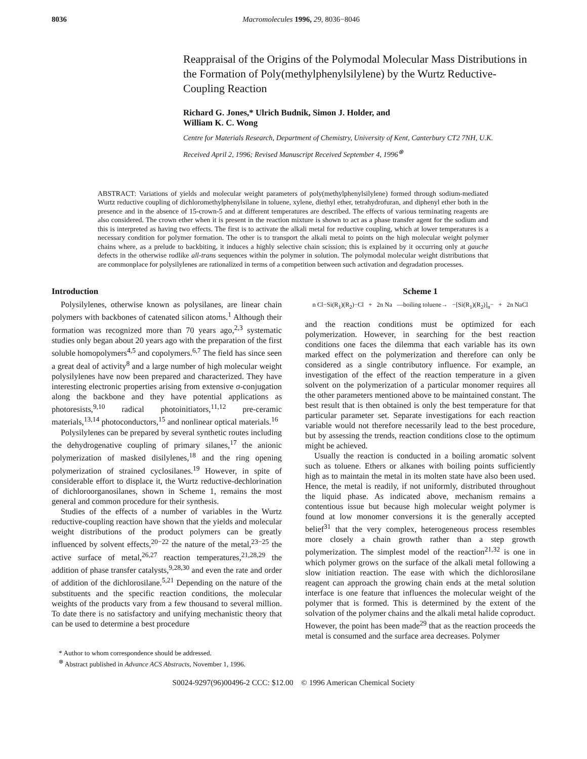8036 Macromolecules 1996, 29, 8036−8046
Reappraisal of the Origins of the Polymodal Molecular Mass Distributions in the Formation of Poly(methylphenylsilylene) by the Wurtz Reductive-Coupling Reaction
Richard G. Jones,* Ulrich Budnik, Simon J. Holder, and
William K. C. Wong
Centre for Materials Research, Department of Chemistry, University of Kent, Canterbury CT2 7NH, U.K.
Received April 2, 1996; Revised Manuscript Received September 4, 1996<sup>⊗</sup>
ABSTRACT: Variations of yields and molecular weight parameters of poly(methylphenylsilylene) formed through sodium-mediated Wurtz reductive coupling of dichloromethylphenylsilane in toluene, xylene, diethyl ether, tetrahydrofuran, and diphenyl ether both in the presence and in the absence of 15-crown-5 and at different temperatures are described. The effects of various terminating reagents are also considered. The crown ether when it is present in the reaction mixture is shown to act as a phase transfer agent for the sodium and this is interpreted as having two effects. The first is to activate the alkali metal for reductive coupling, which at lower temperatures is a necessary condition for polymer formation. The other is to transport the alkali metal to points on the high molecular weight polymer chains where, as a prelude to backbiting, it induces a highly selective chain scission; this is explained by it occurring only at gauche defects in the otherwise rodlike all-trans sequences within the polymer in solution. The polymodal molecular weight distributions that are commonplace for polysilylenes are rationalized in terms of a competition between such activation and degradation processes.
Introduction
Polysilylenes, otherwise known as polysilanes, are linear chain polymers with backbones of catenated silicon atoms.<sup>1</sup> Although their formation was recognized more than 70 years ago,<sup>2,3</sup> systematic studies only began about 20 years ago with the preparation of the first soluble homopolymers<sup>4,5</sup> and copolymers.<sup>6,7</sup> The field has since seen a great deal of activity<sup>8</sup> and a large number of high molecular weight polysilylenes have now been prepared and characterized. They have interesting electronic properties arising from extensive σ-conjugation along the backbone and they have potential applications as photoresists,<sup>9,10</sup> radical photoinitiators,<sup>11,12</sup> pre-ceramic materials,<sup>13,14</sup> photoconductors,<sup>15</sup> and nonlinear optical materials.<sup>16</sup>
Polysilylenes can be prepared by several synthetic routes including the dehydrogenative coupling of primary silanes,<sup>17</sup> the anionic polymerization of masked disilylenes,<sup>18</sup> and the ring opening polymerization of strained cyclosilanes.<sup>19</sup> However, in spite of considerable effort to displace it, the Wurtz reductive-dechlorination of dichloroorganosilanes, shown in Scheme 1, remains the most general and common procedure for their synthesis.
Studies of the effects of a number of variables in the Wurtz reductive-coupling reaction have shown that the yields and molecular weight distributions of the product polymers can be greatly influenced by solvent effects,<sup>20−22</sup> the nature of the metal,<sup>23−25</sup> the active surface of metal,<sup>26,27</sup> reaction temperatures,<sup>21,28,29</sup> the addition of phase transfer catalysts,<sup>9,28,30</sup> and even the rate and order of addition of the dichlorosilane.<sup>5,21</sup> Depending on the nature of the substituents and the specific reaction conditions, the molecular weights of the products vary from a few thousand to several million. To date there is no satisfactory and unifying mechanistic theory that can be used to determine a best procedure
* Author to whom correspondence should be addressed.
<sup>⊗</sup> Abstract published in Advance ACS Abstracts, November 1, 1996.
Scheme 1
n Cl−Si(R<sub>1</sub>)(R<sub>2</sub>)−Cl + 2n Na —boiling toluene→ −[Si(R<sub>1</sub>)(R<sub>2</sub>)]<sub>n</sub>− + 2n NaCl
and the reaction conditions must be optimized for each polymerization. However, in searching for the best reaction conditions one faces the dilemma that each variable has its own marked effect on the polymerization and therefore can only be considered as a single contributory influence. For example, an investigation of the effect of the reaction temperature in a given solvent on the polymerization of a particular monomer requires all the other parameters mentioned above to be maintained constant. The best result that is then obtained is only the best temperature for that particular parameter set. Separate investigations for each reaction variable would not therefore necessarily lead to the best procedure, but by assessing the trends, reaction conditions close to the optimum might be achieved.
Usually the reaction is conducted in a boiling aromatic solvent such as toluene. Ethers or alkanes with boiling points sufficiently high as to maintain the metal in its molten state have also been used. Hence, the metal is readily, if not uniformly, distributed throughout the liquid phase. As indicated above, mechanism remains a contentious issue but because high molecular weight polymer is found at low monomer conversions it is the generally accepted belief<sup>31</sup> that the very complex, heterogeneous process resembles more closely a chain growth rather than a step growth polymerization. The simplest model of the reaction<sup>21,32</sup> is one in which polymer grows on the surface of the alkali metal following a slow initiation reaction. The ease with which the dichlorosilane reagent can approach the growing chain ends at the metal solution interface is one feature that influences the molecular weight of the polymer that is formed. This is determined by the extent of the solvation of the polymer chains and the alkali metal halide coproduct. However, the point has been made<sup>29</sup> that as the reaction proceeds the metal is consumed and the surface area decreases. Polymer
S0024-9297(96)00496-2 CCC: $12.00 © 1996 American Chemical Society